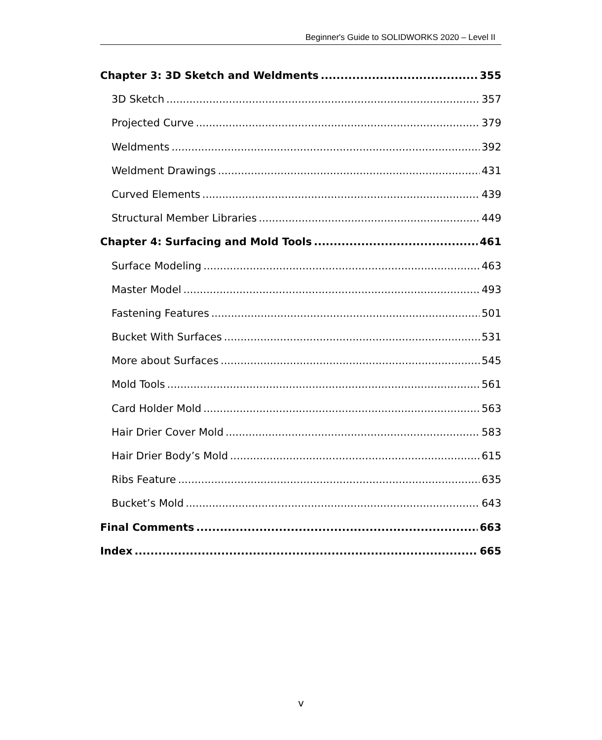Beginner's Guide to SOLIDWORKS 2020 – Level II
Chapter 3: 3D Sketch and Weldments 355
3D Sketch 357
Projected Curve 379
Weldments 392
Weldment Drawings 431
Curved Elements 439
Structural Member Libraries 449
Chapter 4: Surfacing and Mold Tools 461
Surface Modeling 463
Master Model 493
Fastening Features 501
Bucket With Surfaces 531
More about Surfaces 545
Mold Tools 561
Card Holder Mold 563
Hair Drier Cover Mold 583
Hair Drier Body’s Mold 615
Ribs Feature 635
Bucket’s Mold 643
Final Comments 663
Index 665
v